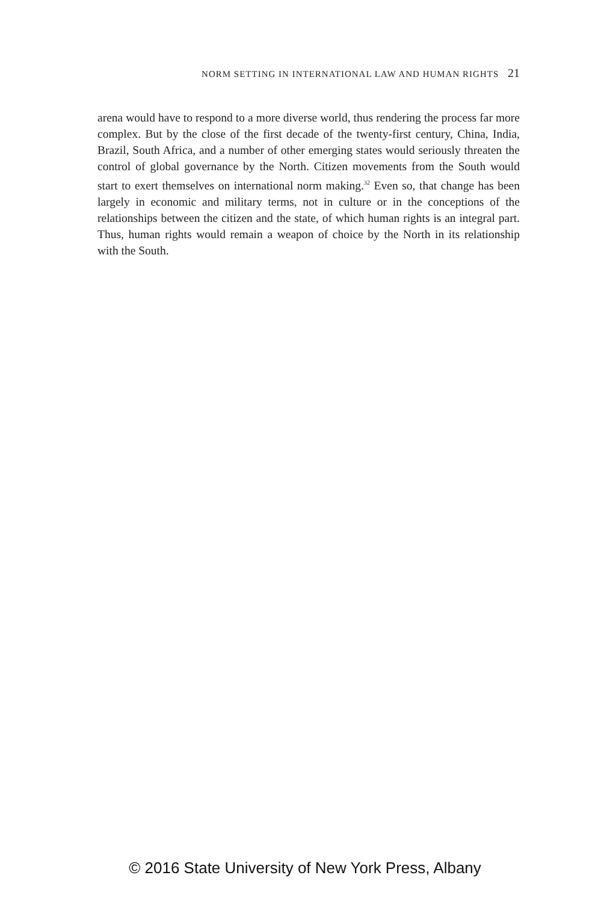NORM SETTING IN INTERNATIONAL LAW AND HUMAN RIGHTS 21
arena would have to respond to a more diverse world, thus rendering the process far more complex. But by the close of the first decade of the twenty-first century, China, India, Brazil, South Africa, and a number of other emerging states would seriously threaten the control of global governance by the North. Citizen movements from the South would start to exert themselves on international norm making.<sup>32</sup> Even so, that change has been largely in economic and military terms, not in culture or in the conceptions of the relationships between the citizen and the state, of which human rights is an integral part. Thus, human rights would remain a weapon of choice by the North in its relationship with the South.
© 2016 State University of New York Press, Albany